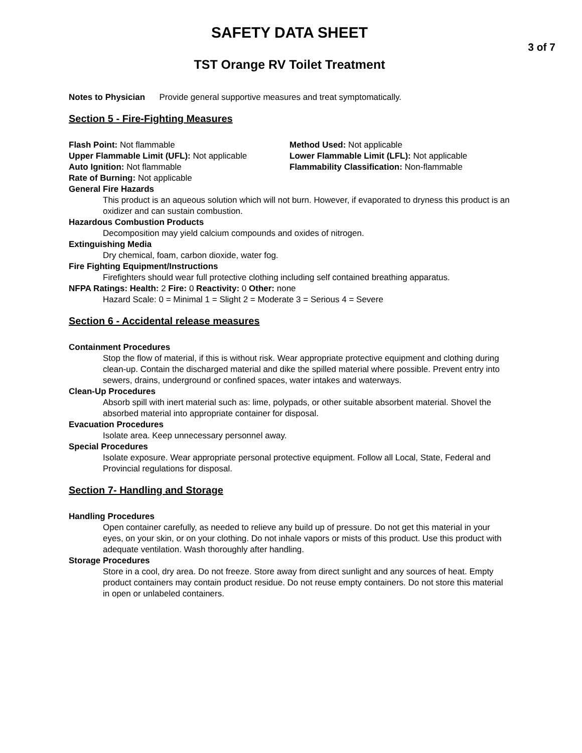SAFETY DATA SHEET
3 of 7
TST Orange RV Toilet Treatment
Notes to Physician Provide general supportive measures and treat symptomatically.
Section 5 - Fire-Fighting Measures
Flash Point: Not flammable
Upper Flammable Limit (UFL): Not applicable
Auto Ignition: Not flammable
Method Used: Not applicable
Lower Flammable Limit (LFL): Not applicable
Flammability Classification: Non-flammable
Rate of Burning: Not applicable
General Fire Hazards
This product is an aqueous solution which will not burn. However, if evaporated to dryness this product is an oxidizer and can sustain combustion.
Hazardous Combustion Products
Decomposition may yield calcium compounds and oxides of nitrogen.
Extinguishing Media
Dry chemical, foam, carbon dioxide, water fog.
Fire Fighting Equipment/Instructions
Firefighters should wear full protective clothing including self contained breathing apparatus.
NFPA Ratings: Health: 2 Fire: 0 Reactivity: 0 Other: none
Hazard Scale: 0 = Minimal 1 = Slight 2 = Moderate 3 = Serious 4 = Severe
Section 6 - Accidental release measures
Containment Procedures
Stop the flow of material, if this is without risk. Wear appropriate protective equipment and clothing during clean-up. Contain the discharged material and dike the spilled material where possible. Prevent entry into sewers, drains, underground or confined spaces, water intakes and waterways.
Clean-Up Procedures
Absorb spill with inert material such as: lime, polypads, or other suitable absorbent material. Shovel the absorbed material into appropriate container for disposal.
Evacuation Procedures
Isolate area. Keep unnecessary personnel away.
Special Procedures
Isolate exposure. Wear appropriate personal protective equipment. Follow all Local, State, Federal and Provincial regulations for disposal.
Section 7- Handling and Storage
Handling Procedures
Open container carefully, as needed to relieve any build up of pressure. Do not get this material in your eyes, on your skin, or on your clothing. Do not inhale vapors or mists of this product. Use this product with adequate ventilation. Wash thoroughly after handling.
Storage Procedures
Store in a cool, dry area. Do not freeze. Store away from direct sunlight and any sources of heat. Empty product containers may contain product residue. Do not reuse empty containers. Do not store this material in open or unlabeled containers.